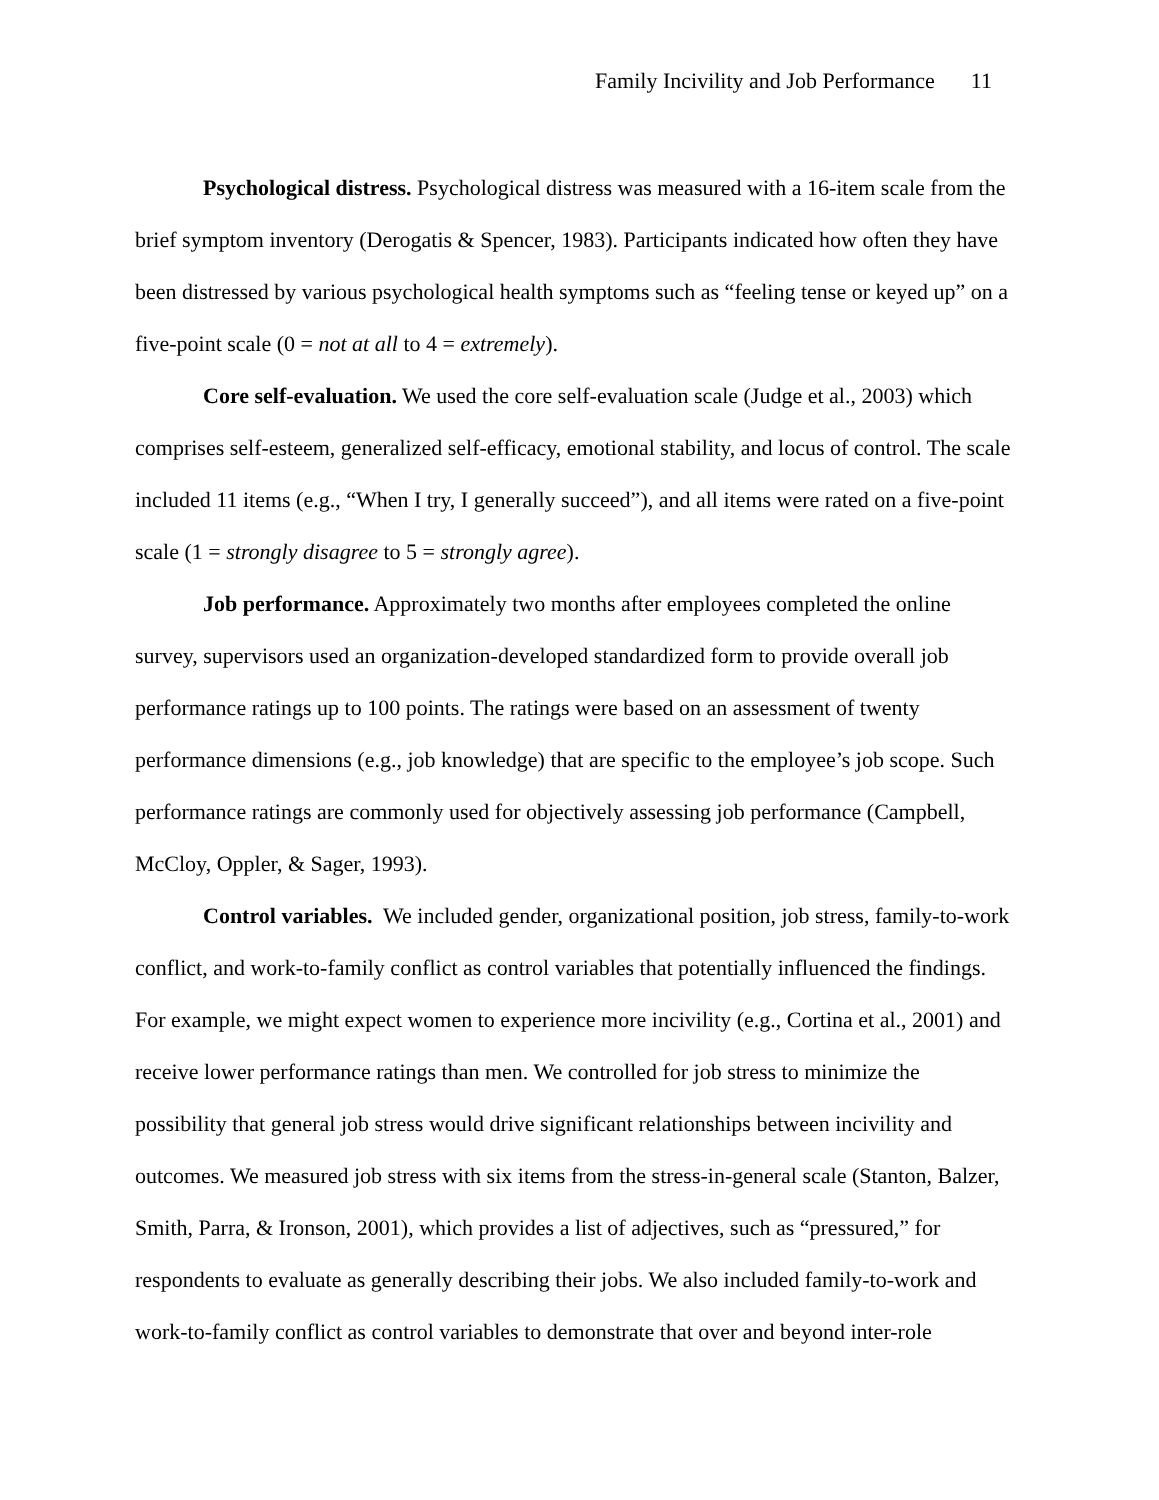Family Incivility and Job Performance 11
Psychological distress. Psychological distress was measured with a 16-item scale from the brief symptom inventory (Derogatis & Spencer, 1983). Participants indicated how often they have been distressed by various psychological health symptoms such as “feeling tense or keyed up” on a five-point scale (0 = not at all to 4 = extremely).
Core self-evaluation. We used the core self-evaluation scale (Judge et al., 2003) which comprises self-esteem, generalized self-efficacy, emotional stability, and locus of control. The scale included 11 items (e.g., “When I try, I generally succeed”), and all items were rated on a five-point scale (1 = strongly disagree to 5 = strongly agree).
Job performance. Approximately two months after employees completed the online survey, supervisors used an organization-developed standardized form to provide overall job performance ratings up to 100 points. The ratings were based on an assessment of twenty performance dimensions (e.g., job knowledge) that are specific to the employee’s job scope. Such performance ratings are commonly used for objectively assessing job performance (Campbell, McCloy, Oppler, & Sager, 1993).
Control variables. We included gender, organizational position, job stress, family-to-work conflict, and work-to-family conflict as control variables that potentially influenced the findings. For example, we might expect women to experience more incivility (e.g., Cortina et al., 2001) and receive lower performance ratings than men. We controlled for job stress to minimize the possibility that general job stress would drive significant relationships between incivility and outcomes. We measured job stress with six items from the stress-in-general scale (Stanton, Balzer, Smith, Parra, & Ironson, 2001), which provides a list of adjectives, such as “pressured,” for respondents to evaluate as generally describing their jobs. We also included family-to-work and work-to-family conflict as control variables to demonstrate that over and beyond inter-role